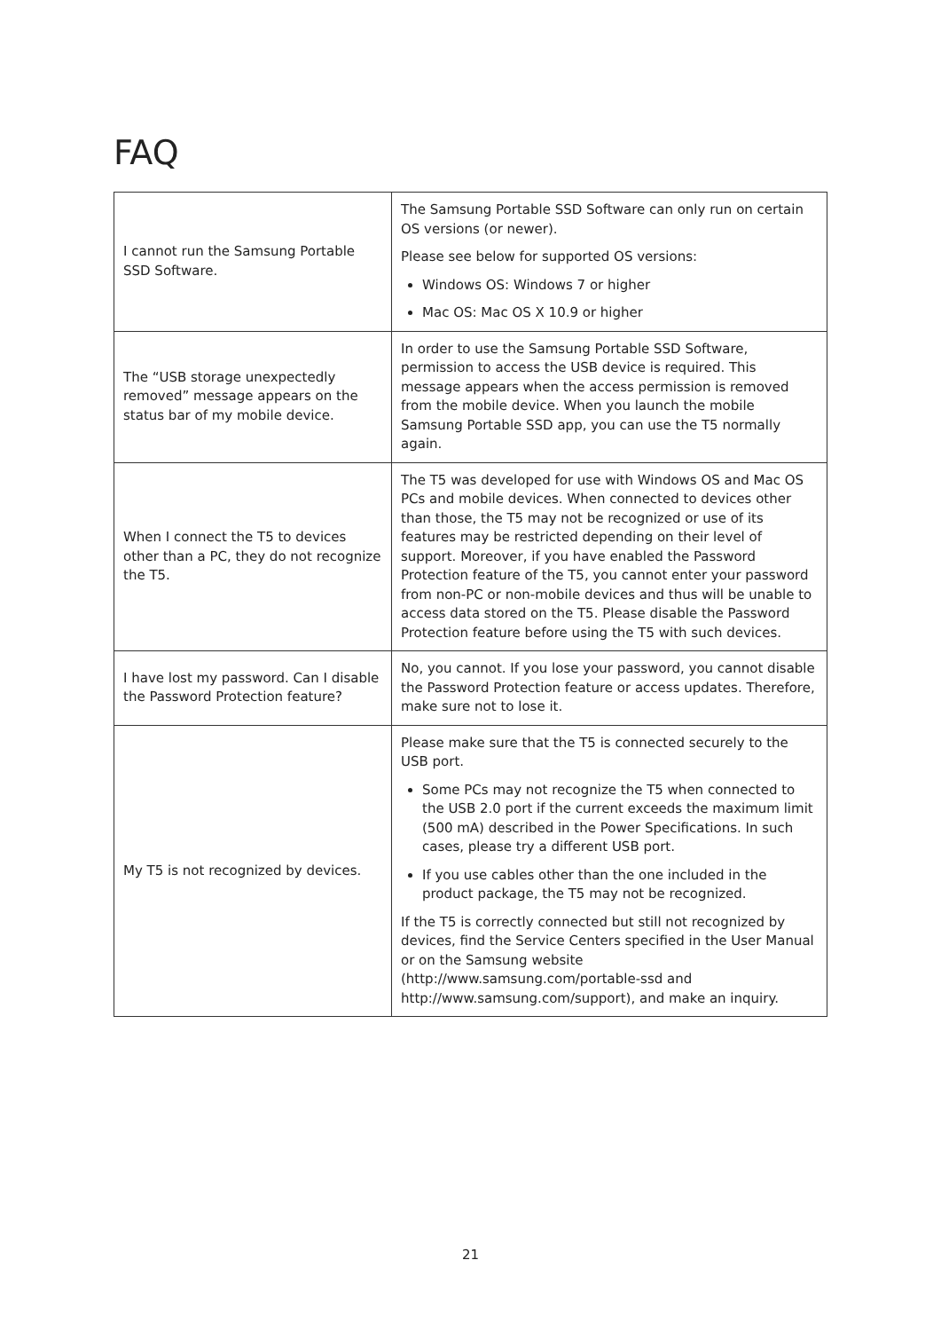FAQ
| I cannot run the Samsung Portable SSD Software. | The Samsung Portable SSD Software can only run on certain OS versions (or newer). Please see below for supported OS versions: Windows OS: Windows 7 or higher Mac OS: Mac OS X 10.9 or higher |
| The “USB storage unexpectedly removed” message appears on the status bar of my mobile device. | In order to use the Samsung Portable SSD Software, permission to access the USB device is required. This message appears when the access permission is removed from the mobile device. When you launch the mobile Samsung Portable SSD app, you can use the T5 normally again. |
| When I connect the T5 to devices other than a PC, they do not recognize the T5. | The T5 was developed for use with Windows OS and Mac OS PCs and mobile devices. When connected to devices other than those, the T5 may not be recognized or use of its features may be restricted depending on their level of support. Moreover, if you have enabled the Password Protection feature of the T5, you cannot enter your password from non-PC or non-mobile devices and thus will be unable to access data stored on the T5. Please disable the Password Protection feature before using the T5 with such devices. |
| I have lost my password. Can I disable the Password Protection feature? | No, you cannot. If you lose your password, you cannot disable the Password Protection feature or access updates. Therefore, make sure not to lose it. |
| My T5 is not recognized by devices. | Please make sure that the T5 is connected securely to the USB port. Some PCs may not recognize the T5 when connected to the USB 2.0 port if the current exceeds the maximum limit (500 mA) described in the Power Specifications. In such cases, please try a different USB port. If you use cables other than the one included in the product package, the T5 may not be recognized. If the T5 is correctly connected but still not recognized by devices, find the Service Centers specified in the User Manual or on the Samsung website (http://www.samsung.com/portable-ssd and http://www.samsung.com/support), and make an inquiry. |
21